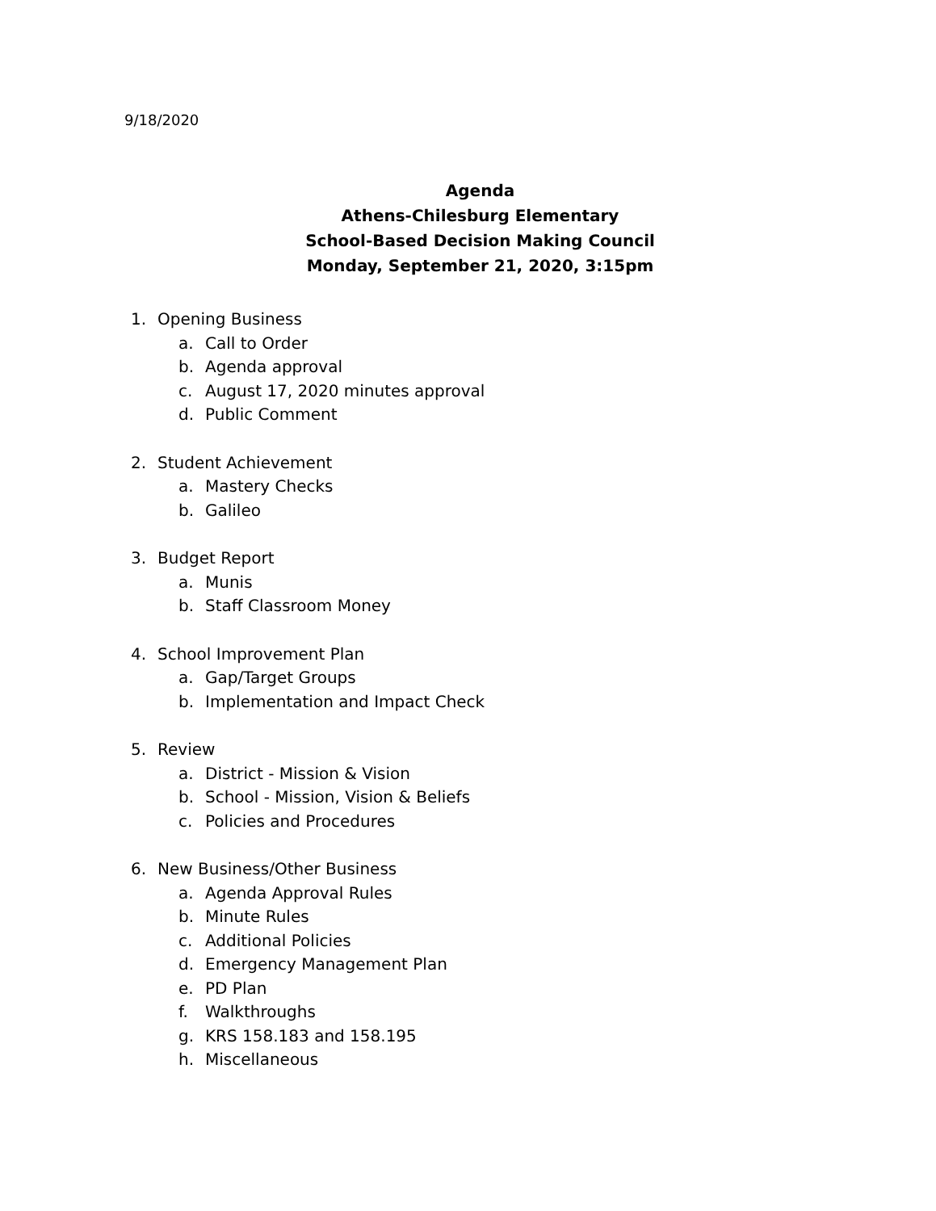9/18/2020
Agenda
Athens-Chilesburg Elementary
School-Based Decision Making Council
Monday, September 21, 2020, 3:15pm
1. Opening Business
a. Call to Order
b. Agenda approval
c. August 17, 2020 minutes approval
d. Public Comment
2. Student Achievement
a. Mastery Checks
b. Galileo
3. Budget Report
a. Munis
b. Staff Classroom Money
4. School Improvement Plan
a. Gap/Target Groups
b. Implementation and Impact Check
5. Review
a. District - Mission & Vision
b. School - Mission, Vision & Beliefs
c. Policies and Procedures
6. New Business/Other Business
a. Agenda Approval Rules
b. Minute Rules
c. Additional Policies
d. Emergency Management Plan
e. PD Plan
f. Walkthroughs
g. KRS 158.183 and 158.195
h. Miscellaneous